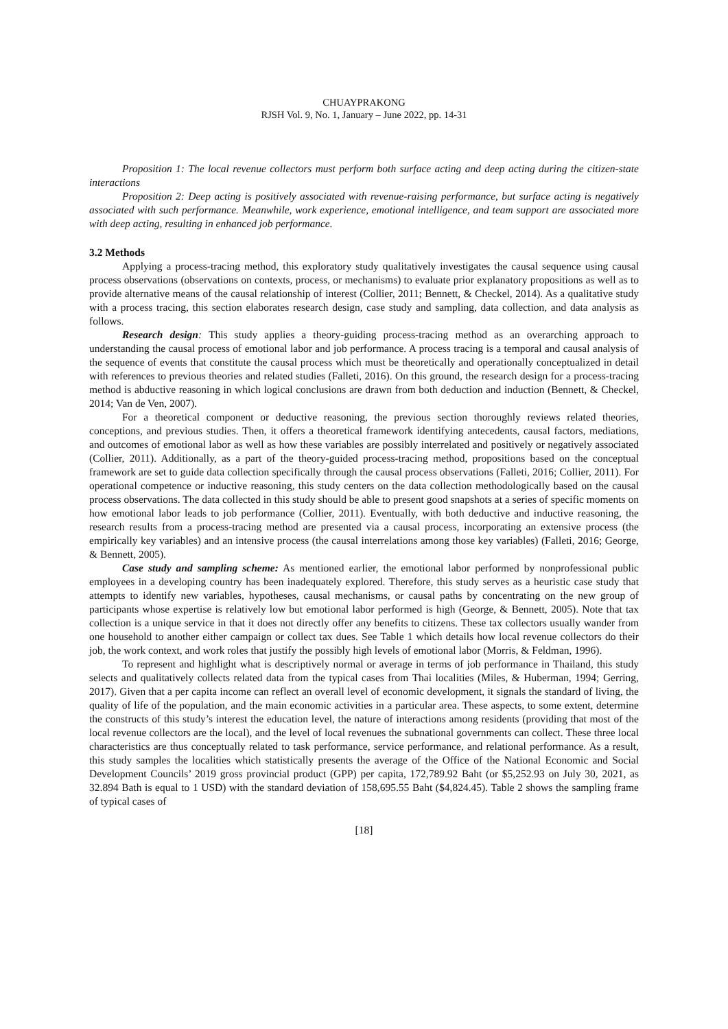CHUAYPRAKONG
RJSH Vol. 9, No. 1, January – June 2022, pp. 14-31
Proposition 1: The local revenue collectors must perform both surface acting and deep acting during the citizen-state interactions
Proposition 2: Deep acting is positively associated with revenue-raising performance, but surface acting is negatively associated with such performance. Meanwhile, work experience, emotional intelligence, and team support are associated more with deep acting, resulting in enhanced job performance.
3.2 Methods
Applying a process-tracing method, this exploratory study qualitatively investigates the causal sequence using causal process observations (observations on contexts, process, or mechanisms) to evaluate prior explanatory propositions as well as to provide alternative means of the causal relationship of interest (Collier, 2011; Bennett, & Checkel, 2014). As a qualitative study with a process tracing, this section elaborates research design, case study and sampling, data collection, and data analysis as follows.
Research design: This study applies a theory-guiding process-tracing method as an overarching approach to understanding the causal process of emotional labor and job performance. A process tracing is a temporal and causal analysis of the sequence of events that constitute the causal process which must be theoretically and operationally conceptualized in detail with references to previous theories and related studies (Falleti, 2016). On this ground, the research design for a process-tracing method is abductive reasoning in which logical conclusions are drawn from both deduction and induction (Bennett, & Checkel, 2014; Van de Ven, 2007).
For a theoretical component or deductive reasoning, the previous section thoroughly reviews related theories, conceptions, and previous studies. Then, it offers a theoretical framework identifying antecedents, causal factors, mediations, and outcomes of emotional labor as well as how these variables are possibly interrelated and positively or negatively associated (Collier, 2011). Additionally, as a part of the theory-guided process-tracing method, propositions based on the conceptual framework are set to guide data collection specifically through the causal process observations (Falleti, 2016; Collier, 2011). For operational competence or inductive reasoning, this study centers on the data collection methodologically based on the causal process observations. The data collected in this study should be able to present good snapshots at a series of specific moments on how emotional labor leads to job performance (Collier, 2011). Eventually, with both deductive and inductive reasoning, the research results from a process-tracing method are presented via a causal process, incorporating an extensive process (the empirically key variables) and an intensive process (the causal interrelations among those key variables) (Falleti, 2016; George, & Bennett, 2005).
Case study and sampling scheme: As mentioned earlier, the emotional labor performed by nonprofessional public employees in a developing country has been inadequately explored. Therefore, this study serves as a heuristic case study that attempts to identify new variables, hypotheses, causal mechanisms, or causal paths by concentrating on the new group of participants whose expertise is relatively low but emotional labor performed is high (George, & Bennett, 2005). Note that tax collection is a unique service in that it does not directly offer any benefits to citizens. These tax collectors usually wander from one household to another either campaign or collect tax dues. See Table 1 which details how local revenue collectors do their job, the work context, and work roles that justify the possibly high levels of emotional labor (Morris, & Feldman, 1996).
To represent and highlight what is descriptively normal or average in terms of job performance in Thailand, this study selects and qualitatively collects related data from the typical cases from Thai localities (Miles, & Huberman, 1994; Gerring, 2017). Given that a per capita income can reflect an overall level of economic development, it signals the standard of living, the quality of life of the population, and the main economic activities in a particular area. These aspects, to some extent, determine the constructs of this study’s interest the education level, the nature of interactions among residents (providing that most of the local revenue collectors are the local), and the level of local revenues the subnational governments can collect. These three local characteristics are thus conceptually related to task performance, service performance, and relational performance. As a result, this study samples the localities which statistically presents the average of the Office of the National Economic and Social Development Councils’ 2019 gross provincial product (GPP) per capita, 172,789.92 Baht (or $5,252.93 on July 30, 2021, as 32.894 Bath is equal to 1 USD) with the standard deviation of 158,695.55 Baht ($4,824.45). Table 2 shows the sampling frame of typical cases of
[18]